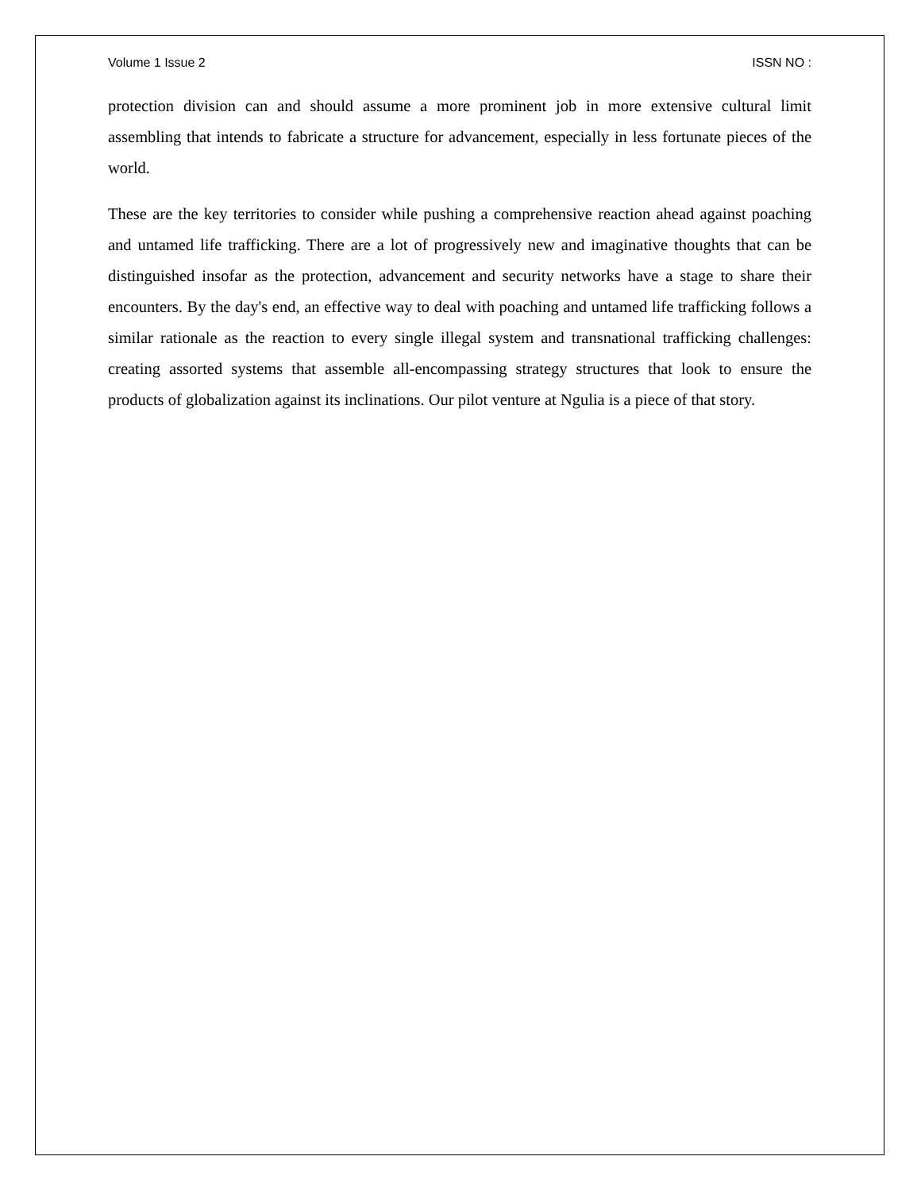Volume 1 Issue 2 ISSN NO :
protection division can and should assume a more prominent job in more extensive cultural limit assembling that intends to fabricate a structure for advancement, especially in less fortunate pieces of the world.
These are the key territories to consider while pushing a comprehensive reaction ahead against poaching and untamed life trafficking. There are a lot of progressively new and imaginative thoughts that can be distinguished insofar as the protection, advancement and security networks have a stage to share their encounters. By the day's end, an effective way to deal with poaching and untamed life trafficking follows a similar rationale as the reaction to every single illegal system and transnational trafficking challenges: creating assorted systems that assemble all-encompassing strategy structures that look to ensure the products of globalization against its inclinations. Our pilot venture at Ngulia is a piece of that story.